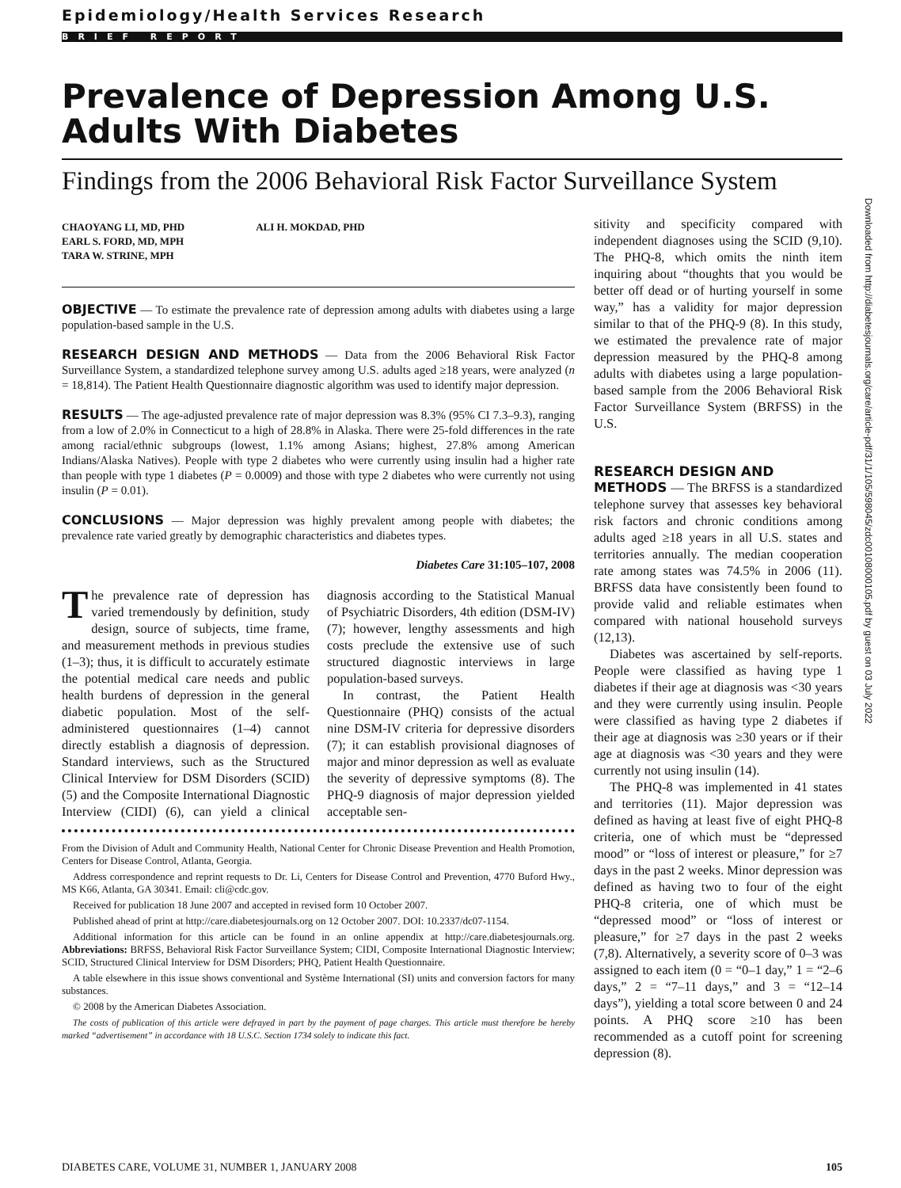Epidemiology/Health Services Research
BRIEF REPORT
Prevalence of Depression Among U.S. Adults With Diabetes
Findings from the 2006 Behavioral Risk Factor Surveillance System
CHAOYANG LI, MD, PHD
EARL S. FORD, MD, MPH
TARA W. STRINE, MPH
ALI H. MOKDAD, PHD
OBJECTIVE — To estimate the prevalence rate of depression among adults with diabetes using a large population-based sample in the U.S.
RESEARCH DESIGN AND METHODS — Data from the 2006 Behavioral Risk Factor Surveillance System, a standardized telephone survey among U.S. adults aged ≥18 years, were analyzed (n = 18,814). The Patient Health Questionnaire diagnostic algorithm was used to identify major depression.
RESULTS — The age-adjusted prevalence rate of major depression was 8.3% (95% CI 7.3–9.3), ranging from a low of 2.0% in Connecticut to a high of 28.8% in Alaska. There were 25-fold differences in the rate among racial/ethnic subgroups (lowest, 1.1% among Asians; highest, 27.8% among American Indians/Alaska Natives). People with type 2 diabetes who were currently using insulin had a higher rate than people with type 1 diabetes (P = 0.0009) and those with type 2 diabetes who were currently not using insulin (P = 0.01).
CONCLUSIONS — Major depression was highly prevalent among people with diabetes; the prevalence rate varied greatly by demographic characteristics and diabetes types.
Diabetes Care 31:105–107, 2008
The prevalence rate of depression has varied tremendously by definition, study design, source of subjects, time frame, and measurement methods in previous studies (1–3); thus, it is difficult to accurately estimate the potential medical care needs and public health burdens of depression in the general diabetic population. Most of the self-administered questionnaires (1–4) cannot directly establish a diagnosis of depression. Standard interviews, such as the Structured Clinical Interview for DSM Disorders (SCID) (5) and the Composite International Diagnostic Interview (CIDI) (6), can yield a clinical diagnosis according to the Statistical Manual of Psychiatric Disorders, 4th edition (DSM-IV) (7); however, lengthy assessments and high costs preclude the extensive use of such structured diagnostic interviews in large population-based surveys.
In contrast, the Patient Health Questionnaire (PHQ) consists of the actual nine DSM-IV criteria for depressive disorders (7); it can establish provisional diagnoses of major and minor depression as well as evaluate the severity of depressive symptoms (8). The PHQ-9 diagnosis of major depression yielded acceptable sen-
From the Division of Adult and Community Health, National Center for Chronic Disease Prevention and Health Promotion, Centers for Disease Control, Atlanta, Georgia.
Address correspondence and reprint requests to Dr. Li, Centers for Disease Control and Prevention, 4770 Buford Hwy., MS K66, Atlanta, GA 30341. Email: cli@cdc.gov.
Received for publication 18 June 2007 and accepted in revised form 10 October 2007.
Published ahead of print at http://care.diabetesjournals.org on 12 October 2007. DOI: 10.2337/dc07-1154.
Additional information for this article can be found in an online appendix at http://care.diabetesjournals.org. Abbreviations: BRFSS, Behavioral Risk Factor Surveillance System; CIDI, Composite International Diagnostic Interview; SCID, Structured Clinical Interview for DSM Disorders; PHQ, Patient Health Questionnaire.
A table elsewhere in this issue shows conventional and Système International (SI) units and conversion factors for many substances.
© 2008 by the American Diabetes Association.
The costs of publication of this article were defrayed in part by the payment of page charges. This article must therefore be hereby marked “advertisement” in accordance with 18 U.S.C. Section 1734 solely to indicate this fact.
sitivity and specificity compared with independent diagnoses using the SCID (9,10). The PHQ-8, which omits the ninth item inquiring about “thoughts that you would be better off dead or of hurting yourself in some way,” has a validity for major depression similar to that of the PHQ-9 (8). In this study, we estimated the prevalence rate of major depression measured by the PHQ-8 among adults with diabetes using a large population-based sample from the 2006 Behavioral Risk Factor Surveillance System (BRFSS) in the U.S.
RESEARCH DESIGN AND
METHODS — The BRFSS is a standardized telephone survey that assesses key behavioral risk factors and chronic conditions among adults aged ≥18 years in all U.S. states and territories annually. The median cooperation rate among states was 74.5% in 2006 (11). BRFSS data have consistently been found to provide valid and reliable estimates when compared with national household surveys (12,13).
Diabetes was ascertained by self-reports. People were classified as having type 1 diabetes if their age at diagnosis was <30 years and they were currently using insulin. People were classified as having type 2 diabetes if their age at diagnosis was ≥30 years or if their age at diagnosis was <30 years and they were currently not using insulin (14).
The PHQ-8 was implemented in 41 states and territories (11). Major depression was defined as having at least five of eight PHQ-8 criteria, one of which must be “depressed mood” or “loss of interest or pleasure,” for ≥7 days in the past 2 weeks. Minor depression was defined as having two to four of the eight PHQ-8 criteria, one of which must be “depressed mood” or “loss of interest or pleasure,” for ≥7 days in the past 2 weeks (7,8). Alternatively, a severity score of 0–3 was assigned to each item (0 = “0–1 day,” 1 = “2–6 days,” 2 = “7–11 days,” and 3 = “12–14 days”), yielding a total score between 0 and 24 points. A PHQ score ≥10 has been recommended as a cutoff point for screening depression (8).
Downloaded from http://diabetesjournals.org/care/article-pdf/31/1/105/598045/zdc00108000105.pdf by guest on 03 July 2022
DIABETES CARE, VOLUME 31, NUMBER 1, JANUARY 2008 105